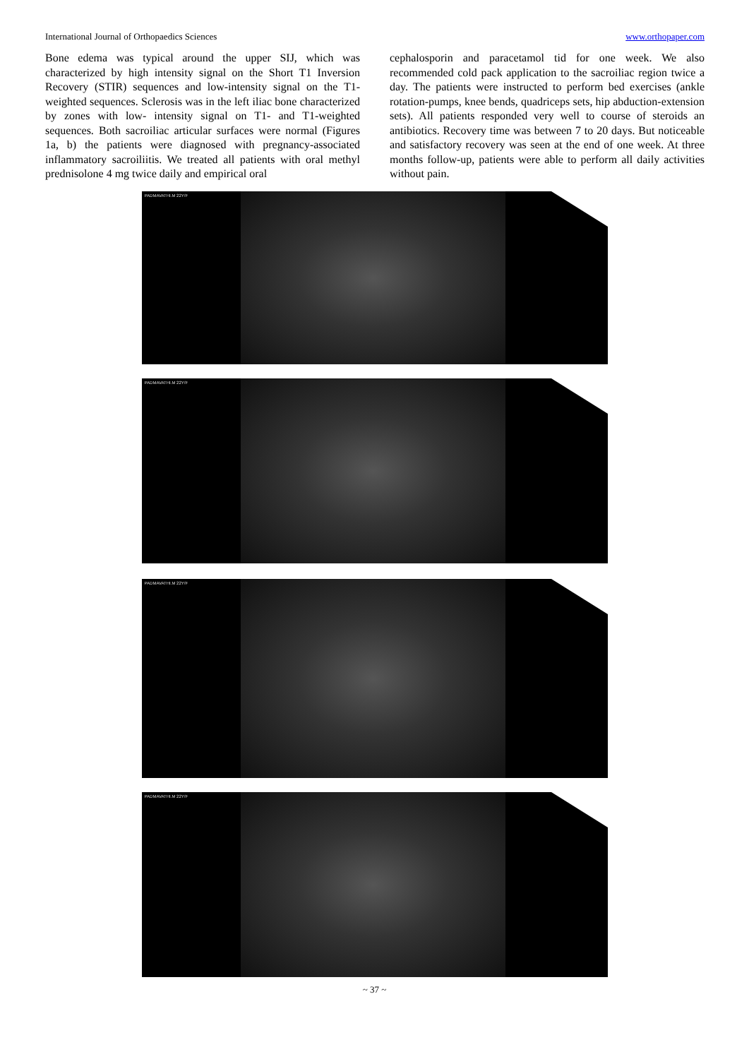International Journal of Orthopaedics Sciences www.orthopaper.com
Bone edema was typical around the upper SIJ, which was characterized by high intensity signal on the Short T1 Inversion Recovery (STIR) sequences and low-intensity signal on the T1-weighted sequences. Sclerosis was in the left iliac bone characterized by zones with low- intensity signal on T1- and T1-weighted sequences. Both sacroiliac articular surfaces were normal (Figures 1a, b) the patients were diagnosed with pregnancy-associated inflammatory sacroiliitis. We treated all patients with oral methyl prednisolone 4 mg twice daily and empirical oral
cephalosporin and paracetamol tid for one week. We also recommended cold pack application to the sacroiliac region twice a day. The patients were instructed to perform bed exercises (ankle rotation-pumps, knee bends, quadriceps sets, hip abduction-extension sets). All patients responded very well to course of steroids an antibiotics. Recovery time was between 7 to 20 days. But noticeable and satisfactory recovery was seen at the end of one week. At three months follow-up, patients were able to perform all daily activities without pain.
PADMAVATHI.M 22Y/F
PADMAVATHI.M 22Y/F
PADMAVATHI.M 22Y/F
PADMAVATHI.M 22Y/F
~ 37 ~